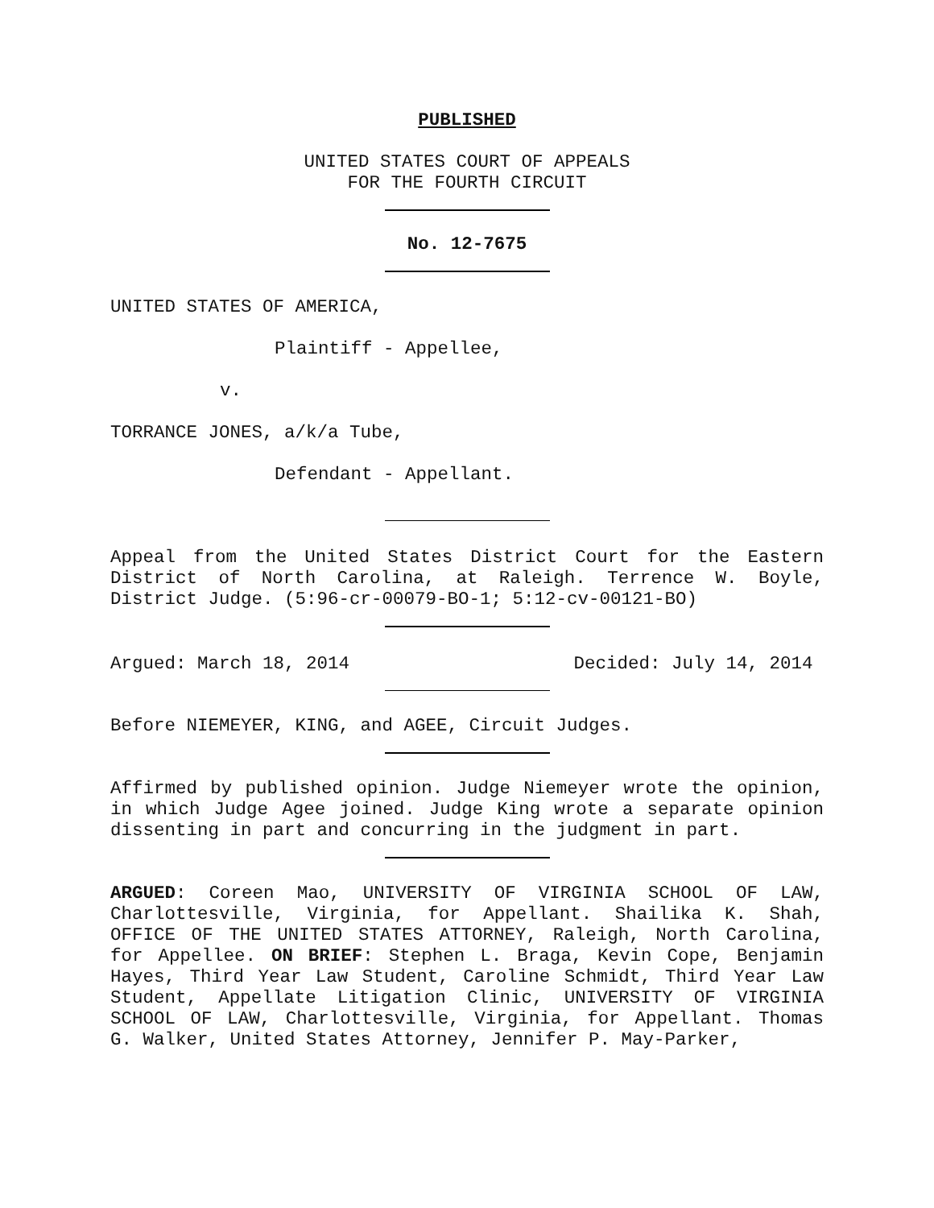PUBLISHED
UNITED STATES COURT OF APPEALS
FOR THE FOURTH CIRCUIT
No. 12-7675
UNITED STATES OF AMERICA,
Plaintiff - Appellee,
v.
TORRANCE JONES, a/k/a Tube,
Defendant - Appellant.
Appeal from the United States District Court for the Eastern District of North Carolina, at Raleigh. Terrence W. Boyle, District Judge. (5:96-cr-00079-BO-1; 5:12-cv-00121-BO)
Argued: March 18, 2014 Decided: July 14, 2014
Before NIEMEYER, KING, and AGEE, Circuit Judges.
Affirmed by published opinion. Judge Niemeyer wrote the opinion, in which Judge Agee joined. Judge King wrote a separate opinion dissenting in part and concurring in the judgment in part.
ARGUED: Coreen Mao, UNIVERSITY OF VIRGINIA SCHOOL OF LAW, Charlottesville, Virginia, for Appellant. Shailika K. Shah, OFFICE OF THE UNITED STATES ATTORNEY, Raleigh, North Carolina, for Appellee. ON BRIEF: Stephen L. Braga, Kevin Cope, Benjamin Hayes, Third Year Law Student, Caroline Schmidt, Third Year Law Student, Appellate Litigation Clinic, UNIVERSITY OF VIRGINIA SCHOOL OF LAW, Charlottesville, Virginia, for Appellant. Thomas G. Walker, United States Attorney, Jennifer P. May-Parker,